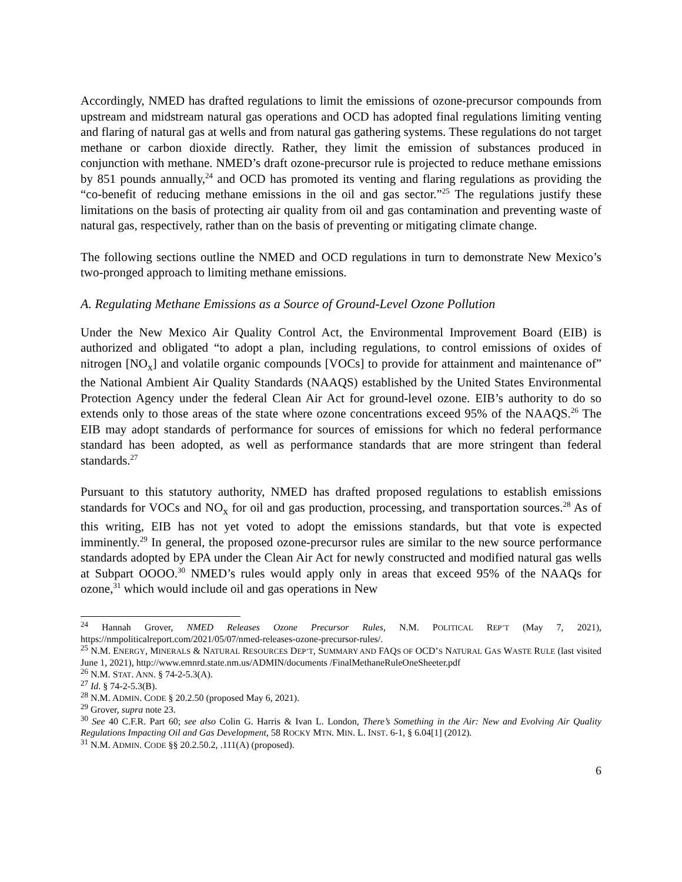Accordingly, NMED has drafted regulations to limit the emissions of ozone-precursor compounds from upstream and midstream natural gas operations and OCD has adopted final regulations limiting venting and flaring of natural gas at wells and from natural gas gathering systems. These regulations do not target methane or carbon dioxide directly. Rather, they limit the emission of substances produced in conjunction with methane. NMED’s draft ozone-precursor rule is projected to reduce methane emissions by 851 pounds annually,<sup>24</sup> and OCD has promoted its venting and flaring regulations as providing the “co-benefit of reducing methane emissions in the oil and gas sector.”<sup>25</sup> The regulations justify these limitations on the basis of protecting air quality from oil and gas contamination and preventing waste of natural gas, respectively, rather than on the basis of preventing or mitigating climate change.
The following sections outline the NMED and OCD regulations in turn to demonstrate New Mexico’s two-pronged approach to limiting methane emissions.
A. Regulating Methane Emissions as a Source of Ground-Level Ozone Pollution
Under the New Mexico Air Quality Control Act, the Environmental Improvement Board (EIB) is authorized and obligated “to adopt a plan, including regulations, to control emissions of oxides of nitrogen [NO<sub>x</sub>] and volatile organic compounds [VOCs] to provide for attainment and maintenance of” the National Ambient Air Quality Standards (NAAQS) established by the United States Environmental Protection Agency under the federal Clean Air Act for ground-level ozone. EIB’s authority to do so extends only to those areas of the state where ozone concentrations exceed 95% of the NAAQS.<sup>26</sup> The EIB may adopt standards of performance for sources of emissions for which no federal performance standard has been adopted, as well as performance standards that are more stringent than federal standards.<sup>27</sup>
Pursuant to this statutory authority, NMED has drafted proposed regulations to establish emissions standards for VOCs and NO<sub>x</sub> for oil and gas production, processing, and transportation sources.<sup>28</sup> As of this writing, EIB has not yet voted to adopt the emissions standards, but that vote is expected imminently.<sup>29</sup> In general, the proposed ozone-precursor rules are similar to the new source performance standards adopted by EPA under the Clean Air Act for newly constructed and modified natural gas wells at Subpart OOOO.<sup>30</sup> NMED’s rules would apply only in areas that exceed 95% of the NAAQs for ozone,<sup>31</sup> which would include oil and gas operations in New
<sup>24</sup> Hannah Grover, NMED Releases Ozone Precursor Rules, N.M. POLITICAL REP’T (May 7, 2021), https://nmpoliticalreport.com/2021/05/07/nmed-releases-ozone-precursor-rules/.
<sup>25</sup> N.M. ENERGY, MINERALS & NATURAL RESOURCES DEP’T, SUMMARY AND FAQS OF OCD’S NATURAL GAS WASTE RULE (last visited June 1, 2021), http://www.emnrd.state.nm.us/ADMIN/documents /FinalMethaneRuleOneSheeter.pdf
<sup>26</sup> N.M. STAT. ANN. § 74-2-5.3(A).
<sup>27</sup> Id. § 74-2-5.3(B).
<sup>28</sup> N.M. ADMIN. CODE § 20.2.50 (proposed May 6, 2021).
<sup>29</sup> Grover, supra note 23.
<sup>30</sup> See 40 C.F.R. Part 60; see also Colin G. Harris & Ivan L. London, There’s Something in the Air: New and Evolving Air Quality Regulations Impacting Oil and Gas Development, 58 ROCKY MTN. MIN. L. INST. 6-1, § 6.04[1] (2012).
<sup>31</sup> N.M. ADMIN. CODE §§ 20.2.50.2, .111(A) (proposed).
6